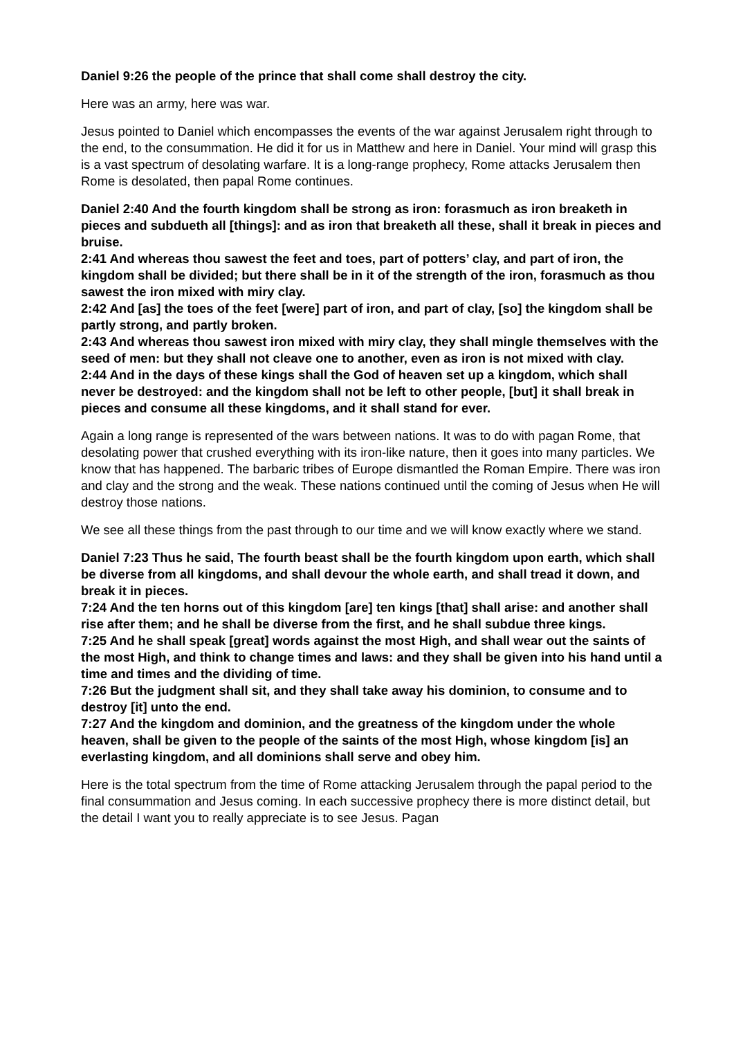Daniel 9:26 the people of the prince that shall come shall destroy the city.
Here was an army, here was war.
Jesus pointed to Daniel which encompasses the events of the war against Jerusalem right through to the end, to the consummation. He did it for us in Matthew and here in Daniel. Your mind will grasp this is a vast spectrum of desolating warfare. It is a long-range prophecy, Rome attacks Jerusalem then Rome is desolated, then papal Rome continues.
Daniel 2:40 And the fourth kingdom shall be strong as iron: forasmuch as iron breaketh in pieces and subdueth all [things]: and as iron that breaketh all these, shall it break in pieces and bruise.
2:41 And whereas thou sawest the feet and toes, part of potters’ clay, and part of iron, the kingdom shall be divided; but there shall be in it of the strength of the iron, forasmuch as thou sawest the iron mixed with miry clay.
2:42 And [as] the toes of the feet [were] part of iron, and part of clay, [so] the kingdom shall be partly strong, and partly broken.
2:43 And whereas thou sawest iron mixed with miry clay, they shall mingle themselves with the seed of men: but they shall not cleave one to another, even as iron is not mixed with clay.
2:44 And in the days of these kings shall the God of heaven set up a kingdom, which shall never be destroyed: and the kingdom shall not be left to other people, [but] it shall break in pieces and consume all these kingdoms, and it shall stand for ever.
Again a long range is represented of the wars between nations. It was to do with pagan Rome, that desolating power that crushed everything with its iron-like nature, then it goes into many particles. We know that has happened. The barbaric tribes of Europe dismantled the Roman Empire. There was iron and clay and the strong and the weak. These nations continued until the coming of Jesus when He will destroy those nations.
We see all these things from the past through to our time and we will know exactly where we stand.
Daniel 7:23 Thus he said, The fourth beast shall be the fourth kingdom upon earth, which shall be diverse from all kingdoms, and shall devour the whole earth, and shall tread it down, and break it in pieces.
7:24 And the ten horns out of this kingdom [are] ten kings [that] shall arise: and another shall rise after them; and he shall be diverse from the first, and he shall subdue three kings.
7:25 And he shall speak [great] words against the most High, and shall wear out the saints of the most High, and think to change times and laws: and they shall be given into his hand until a time and times and the dividing of time.
7:26 But the judgment shall sit, and they shall take away his dominion, to consume and to destroy [it] unto the end.
7:27 And the kingdom and dominion, and the greatness of the kingdom under the whole heaven, shall be given to the people of the saints of the most High, whose kingdom [is] an everlasting kingdom, and all dominions shall serve and obey him.
Here is the total spectrum from the time of Rome attacking Jerusalem through the papal period to the final consummation and Jesus coming. In each successive prophecy there is more distinct detail, but the detail I want you to really appreciate is to see Jesus. Pagan